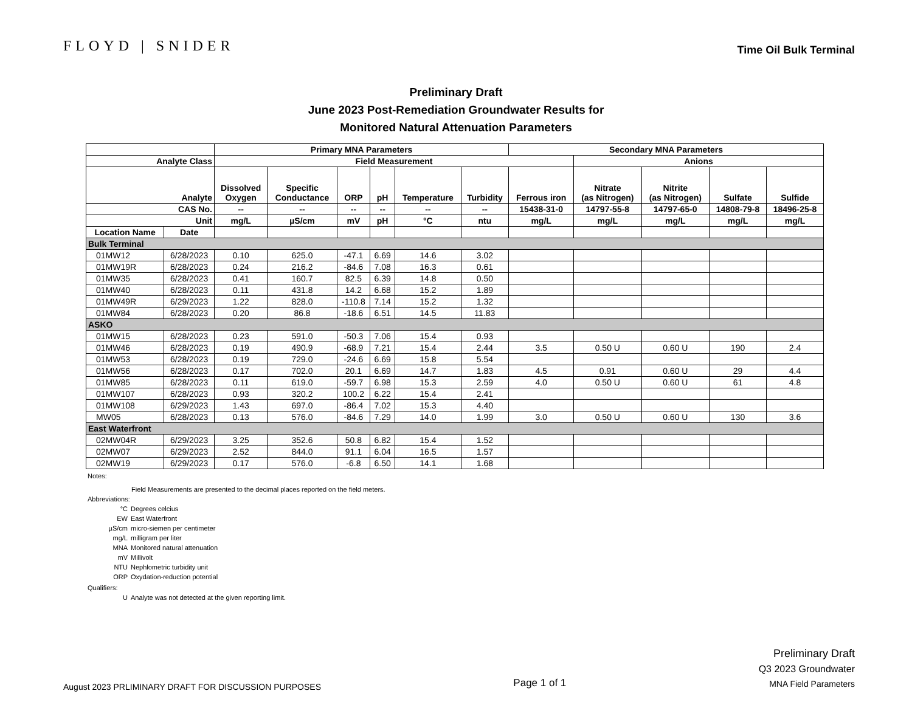FLOYD | SNIDER
Time Oil Bulk Terminal
Preliminary Draft
June 2023 Post-Remediation Groundwater Results for
Monitored Natural Attenuation Parameters
| | | Primary MNA Parameters | | | | | | Secondary MNA Parameters | | | | |
| --- | --- | --- | --- | --- | --- | --- | --- | --- | --- | --- | --- | --- |
| Analyte Class | | Field Measurement | | | | | | | Anions | | | |
| Analyte | | Dissolved Oxygen | Specific Conductance | ORP | pH | Temperature | Turbidity | Ferrous iron | Nitrate (as Nitrogen) | Nitrite (as Nitrogen) | Sulfate | Sulfide |
| CAS No. | | -- | -- | -- | -- | -- | -- | 15438-31-0 | 14797-55-8 | 14797-65-0 | 14808-79-8 | 18496-25-8 |
| Unit | | mg/L | µS/cm | mV | pH | °C | ntu | mg/L | mg/L | mg/L | mg/L | mg/L |
| Location Name | Date | | | | | | | | | | | |
| Bulk Terminal | | | | | | | | | | | | |
| 01MW12 | 6/28/2023 | 0.10 | 625.0 | -47.1 | 6.69 | 14.6 | 3.02 | | | | | |
| 01MW19R | 6/28/2023 | 0.24 | 216.2 | -84.6 | 7.08 | 16.3 | 0.61 | | | | | |
| 01MW35 | 6/28/2023 | 0.41 | 160.7 | 82.5 | 6.39 | 14.8 | 0.50 | | | | | |
| 01MW40 | 6/28/2023 | 0.11 | 431.8 | 14.2 | 6.68 | 15.2 | 1.89 | | | | | |
| 01MW49R | 6/29/2023 | 1.22 | 828.0 | -110.8 | 7.14 | 15.2 | 1.32 | | | | | |
| 01MW84 | 6/28/2023 | 0.20 | 86.8 | -18.6 | 6.51 | 14.5 | 11.83 | | | | | |
| ASKO | | | | | | | | | | | | |
| 01MW15 | 6/28/2023 | 0.23 | 591.0 | -50.3 | 7.06 | 15.4 | 0.93 | | | | | |
| 01MW46 | 6/28/2023 | 0.19 | 490.9 | -68.9 | 7.21 | 15.4 | 2.44 | 3.5 | 0.50 U | 0.60 U | 190 | 2.4 |
| 01MW53 | 6/28/2023 | 0.19 | 729.0 | -24.6 | 6.69 | 15.8 | 5.54 | | | | | |
| 01MW56 | 6/28/2023 | 0.17 | 702.0 | 20.1 | 6.69 | 14.7 | 1.83 | 4.5 | 0.91 | 0.60 U | 29 | 4.4 |
| 01MW85 | 6/28/2023 | 0.11 | 619.0 | -59.7 | 6.98 | 15.3 | 2.59 | 4.0 | 0.50 U | 0.60 U | 61 | 4.8 |
| 01MW107 | 6/28/2023 | 0.93 | 320.2 | 100.2 | 6.22 | 15.4 | 2.41 | | | | | |
| 01MW108 | 6/29/2023 | 1.43 | 697.0 | -86.4 | 7.02 | 15.3 | 4.40 | | | | | |
| MW05 | 6/28/2023 | 0.13 | 576.0 | -84.6 | 7.29 | 14.0 | 1.99 | 3.0 | 0.50 U | 0.60 U | 130 | 3.6 |
| East Waterfront | | | | | | | | | | | | |
| 02MW04R | 6/29/2023 | 3.25 | 352.6 | 50.8 | 6.82 | 15.4 | 1.52 | | | | | |
| 02MW07 | 6/29/2023 | 2.52 | 844.0 | 91.1 | 6.04 | 16.5 | 1.57 | | | | | |
| 02MW19 | 6/29/2023 | 0.17 | 576.0 | -6.8 | 6.50 | 14.1 | 1.68 | | | | | |
Notes:
Field Measurements are presented to the decimal places reported on the field meters.
Abbreviations:
°C Degrees celcius
EW East Waterfront
µS/cm micro-siemen per centimeter
mg/L milligram per liter
MNA Monitored natural attenuation
mV Millivolt
NTU Nephlometric turbidity unit
ORP Oxydation-reduction potential
Qualifiers:
U Analyte was not detected at the given reporting limit.
August 2023 PRLIMINARY DRAFT FOR DISCUSSION PURPOSES
Page 1 of 1
Preliminary Draft
Q3 2023 Groundwater
MNA Field Parameters